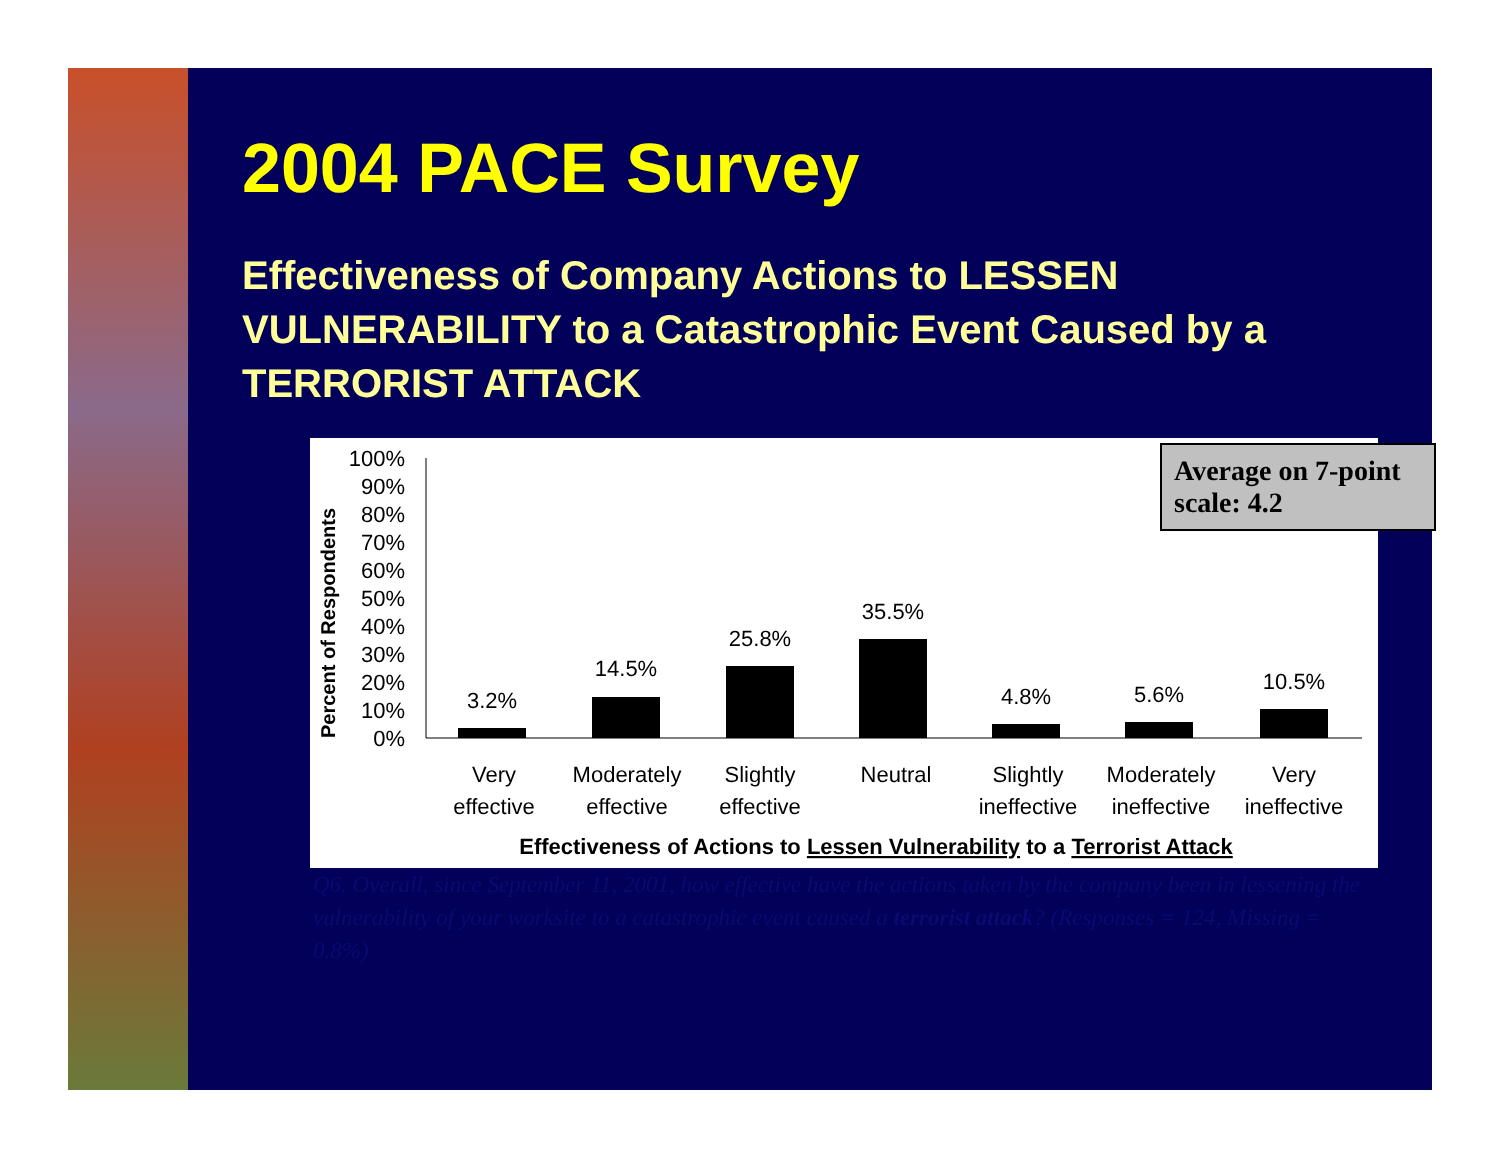2004 PACE Survey
Effectiveness of Company Actions to LESSEN VULNERABILITY to a Catastrophic Event Caused by a TERRORIST ATTACK
Percent of Respondents
100%
90%
80%
70%
60%
50%
40%
30%
20%
10%
0%
3.2%
14.5%
25.8%
35.5%
4.8%
5.6%
10.5%
Very
effective
Moderately
effective
Slightly
effective
Neutral
Slightly
ineffective
Moderately
ineffective
Very
ineffective
Effectiveness of Actions to Lessen Vulnerability to a Terrorist Attack
Average on 7-point scale: 4.2
Q6. Overall, since September 11, 2001, how effective have the actions taken by the company been in lessening the vulnerability of your worksite to a catastrophic event caused a terrorist attack? (Responses = 124, Missing = 0.8%)